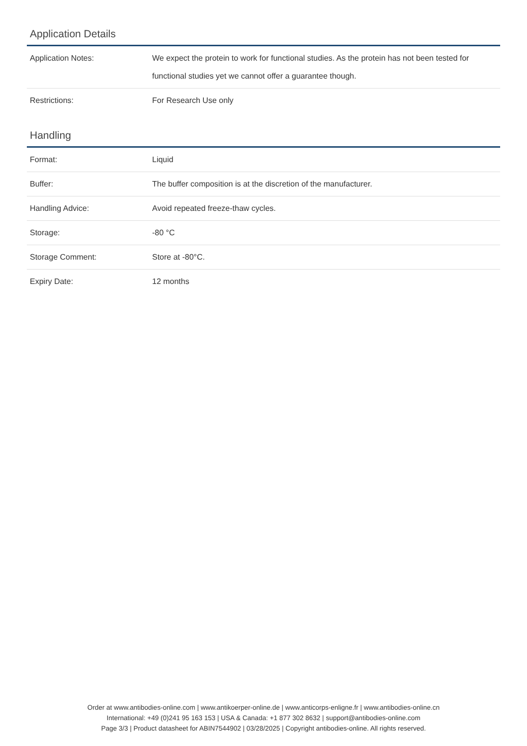Application Details
| Application Notes: | We expect the protein to work for functional studies. As the protein has not been tested for functional studies yet we cannot offer a guarantee though. |
| Restrictions: | For Research Use only |
Handling
| Format: | Liquid |
| Buffer: | The buffer composition is at the discretion of the manufacturer. |
| Handling Advice: | Avoid repeated freeze-thaw cycles. |
| Storage: | -80 °C |
| Storage Comment: | Store at -80°C. |
| Expiry Date: | 12 months |
Order at www.antibodies-online.com | www.antikoerper-online.de | www.anticorps-enligne.fr | www.antibodies-online.cn
International: +49 (0)241 95 163 153 | USA & Canada: +1 877 302 8632 | support@antibodies-online.com
Page 3/3 | Product datasheet for ABIN7544902 | 03/28/2025 | Copyright antibodies-online. All rights reserved.